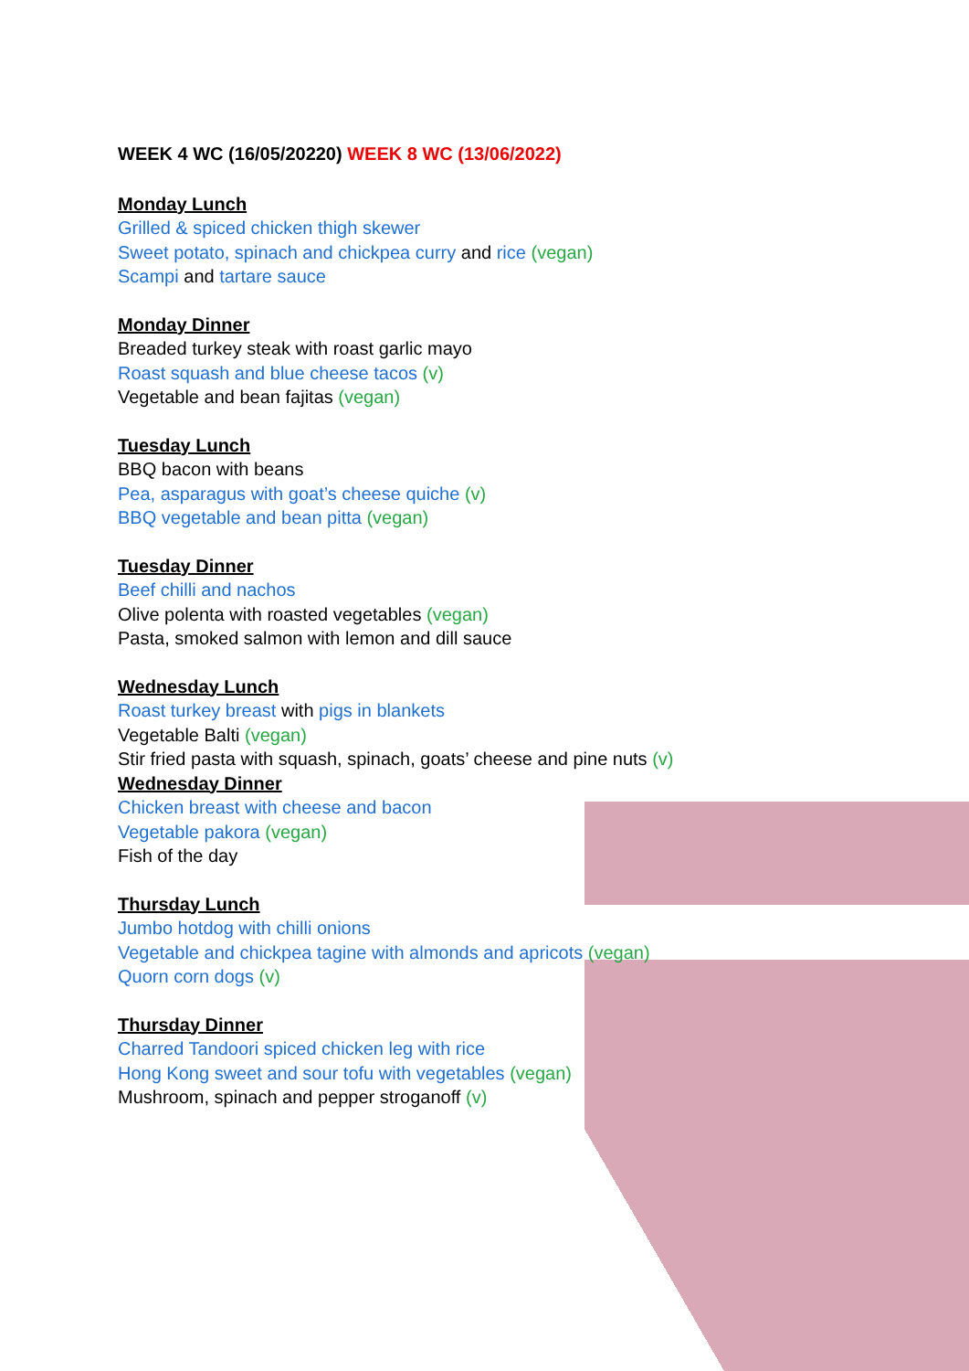WEEK 4 WC (16/05/20220) WEEK 8 WC (13/06/2022)
Monday Lunch
Grilled & spiced chicken thigh skewer
Sweet potato, spinach and chickpea curry and rice (vegan)
Scampi and tartare sauce
Monday Dinner
Breaded turkey steak with roast garlic mayo
Roast squash and blue cheese tacos (v)
Vegetable and bean fajitas (vegan)
Tuesday Lunch
BBQ bacon with beans
Pea, asparagus with goat’s cheese quiche (v)
BBQ vegetable and bean pitta (vegan)
Tuesday Dinner
Beef chilli and nachos
Olive polenta with roasted vegetables (vegan)
Pasta, smoked salmon with lemon and dill sauce
Wednesday Lunch
Roast turkey breast with pigs in blankets
Vegetable Balti (vegan)
Stir fried pasta with squash, spinach, goats’ cheese and pine nuts (v)
Wednesday Dinner
Chicken breast with cheese and bacon
Vegetable pakora (vegan)
Fish of the day
Thursday Lunch
Jumbo hotdog with chilli onions
Vegetable and chickpea tagine with almonds and apricots (vegan)
Quorn corn dogs (v)
Thursday Dinner
Charred Tandoori spiced chicken leg with rice
Hong Kong sweet and sour tofu with vegetables (vegan)
Mushroom, spinach and pepper stroganoff (v)